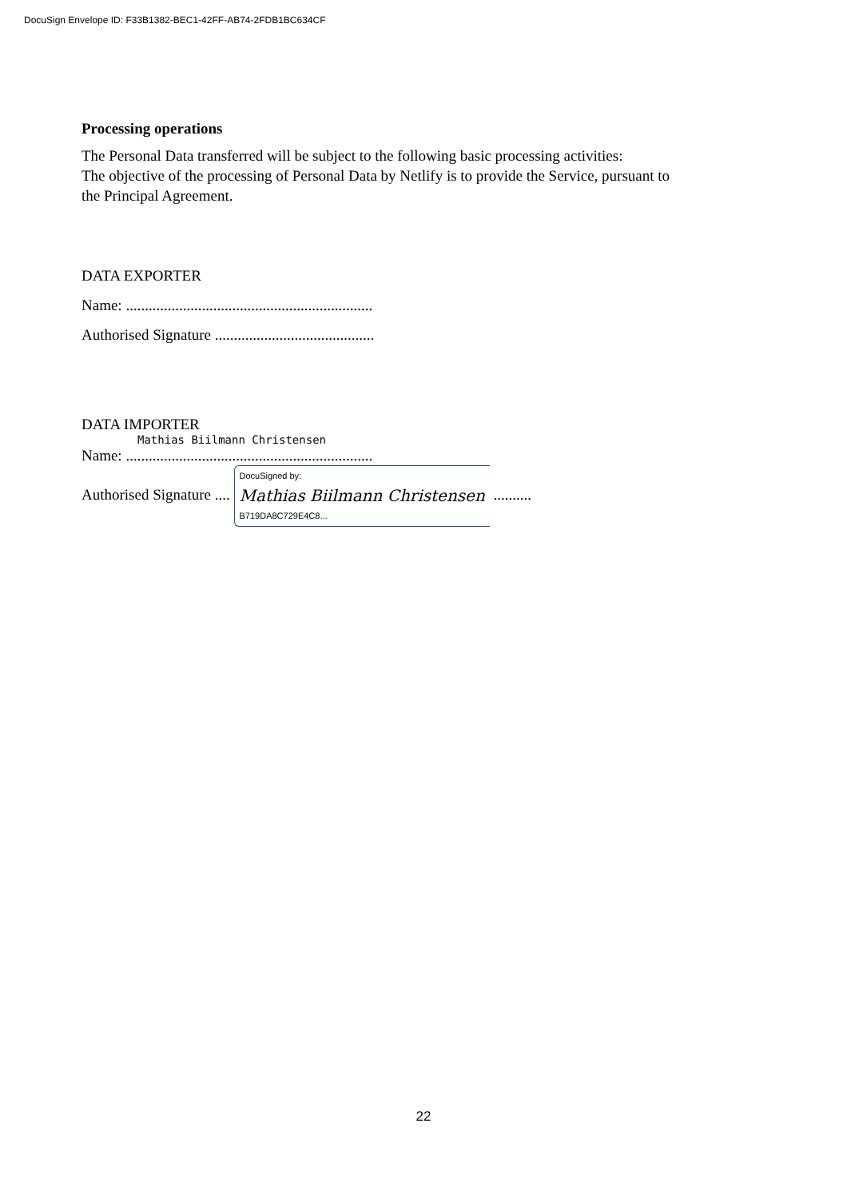DocuSign Envelope ID: F33B1382-BEC1-42FF-AB74-2FDB1BC634CF
Processing operations
The Personal Data transferred will be subject to the following basic processing activities:
The objective of the processing of Personal Data by Netlify is to provide the Service, pursuant to
the Principal Agreement.
DATA EXPORTER
Name: .................................................................
Authorised Signature ..........................................
DATA IMPORTER
Mathias Biilmann Christensen
Name: .................................................................
Authorised Signature .... DocuSigned by: Mathias Biilmann Christensen B719DA8C729E4C8... ..........
22